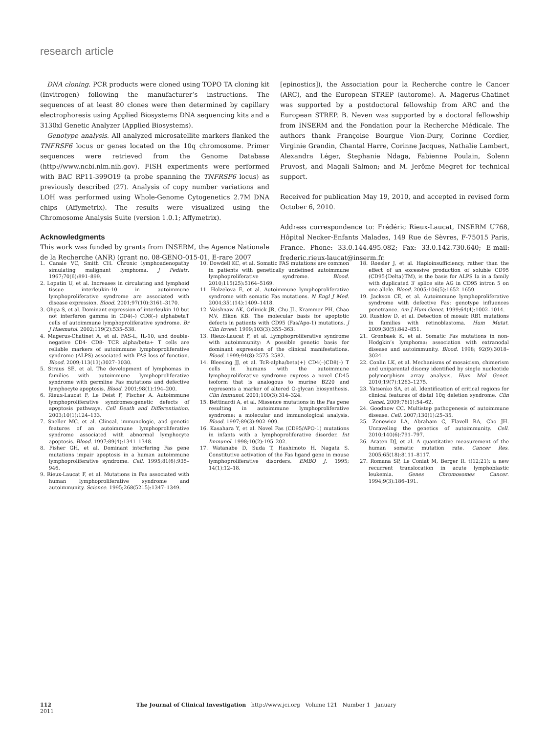research article
DNA cloning. PCR products were cloned using TOPO TA cloning kit (Invitrogen) following the manufacturer’s instructions. The sequences of at least 80 clones were then determined by capillary electrophoresis using Applied Biosystems DNA sequencing kits and a 3130xl Genetic Analyzer (Applied Biosystems).
Genotype analysis. All analyzed microsatellite markers flanked the TNFRSF6 locus or genes located on the 10q chromosome. Primer sequences were retrieved from the Genome Database (http://www.ncbi.nlm.nih.gov). FISH experiments were performed with BAC RP11-399O19 (a probe spanning the TNFRSF6 locus) as previously described (27). Analysis of copy number variations and LOH was performed using Whole-Genome Cytogenetics 2.7M DNA chips (Affymetrix). The results were visualized using the Chromosome Analysis Suite (version 1.0.1; Affymetrix).
Acknowledgments
This work was funded by grants from INSERM, the Agence Nationale de la Recherche (ANR) (grant no. 08-GENO-015-01, E-rare 2007
[epinostics]), the Association pour la Recherche contre le Cancer (ARC), and the European STREP (autorome). A. Magerus-Chatinet was supported by a postdoctoral fellowship from ARC and the European STREP. B. Neven was supported by a doctoral fellowship from INSERM and the Fondation pour la Recherche Médicale. The authors thank Françoise Bourgue Vion-Dury, Corinne Cordier, Virginie Grandin, Chantal Harre, Corinne Jacques, Nathalie Lambert, Alexandra Léger, Stephanie Ndaga, Fabienne Poulain, Solenn Pruvost, and Magali Salmon; and M. Jerôme Megret for technical support.
Received for publication May 19, 2010, and accepted in revised form October 6, 2010.
Address correspondence to: Frédéric Rieux-Laucat, INSERM U768, Hôpital Necker-Enfants Malades, 149 Rue de Sèvres, F-75015 Paris, France. Phone: 33.0.144.495.082; Fax: 33.0.142.730.640; E-mail: frederic.rieux-laucat@inserm.fr.
1. Canale VC, Smith CH. Chronic lymphoadenopathy simulating malignant lymphoma. J Pediatr. 1967;70(6):891–899.
2. Lopatin U, et al. Increases in circulating and lymphoid tissue interleukin-10 in autoimmune lymphoproliferative syndrome are associated with disease expression. Blood. 2001;97(10):3161–3170.
3. Ohga S, et al. Dominant expression of interleukin 10 but not interferon gamma in CD4(–) CD8(–) alphabetaT cells of autoimmune lymphoproliferative syndrome. Br J Haematol. 2002;119(2):535–538.
4. Magerus-Chatinet A, et al. FAS-L, IL-10, and double-negative CD4- CD8- TCR alpha/beta+ T cells are reliable markers of autoimmune lymphoproliferative syndrome (ALPS) associated with FAS loss of function. Blood. 2009;113(13):3027–3030.
5. Straus SE, et al. The development of lymphomas in families with autoimmune lymphoproliferative syndrome with germline Fas mutations and defective lymphocyte apoptosis. Blood. 2001;98(1):194–200.
6. Rieux-Laucat F, Le Deist F, Fischer A. Autoimmune lymphoproliferative syndromes:genetic defects of apoptosis pathways. Cell Death and Differentiation. 2003;10(1):124–133.
7. Sneller MC, et al. Clincal, immunologic, and genetic features of an autoimmune lymphoproliferative syndrome associated with abnormal lymphocyte apoptosis. Blood. 1997;89(4):1341–1348.
8. Fisher GH, et al. Dominant interfering Fas gene mutations impair apoptosis in a human autoimmune lymphoproliferative syndrome. Cell. 1995;81(6):935–946.
9. Rieux-Laucat F, et al. Mutations in Fas associated with human lymphoproliferative syndrome and autoimmunity. Science. 1995;268(5215):1347–1349.
10. Dowdell KC, et al. Somatic FAS mutations are common in patients with genetically undefined autoimmune lymphoproliferative syndrome. Blood. 2010;115(25):5164–5169.
11. Holzelova E, et al. Autoimmune lymphoproliferative syndrome with somatic Fas mutations. N Engl J Med. 2004;351(14):1409–1418.
12. Vaishnaw AK, Orlinick JR, Chu JL, Krammer PH, Chao MV, Elkon KB. The molecular basis for apoptotic defects in patients with CD95 (Fas/Apo-1) mutations. J Clin Invest. 1999;103(3):355–363.
13. Rieux-Laucat F, et al. Lymphoproliferative syndrome with autoimmunity: A possible genetic basis for dominant expression of the clinical manifestations. Blood. 1999;94(8):2575–2582.
14. Bleesing JJ, et al. TcR-alpha/beta(+) CD4(–)CD8(–) T cells in humans with the autoimmune lymphoproliferative syndrome express a novel CD45 isoform that is analogous to murine B220 and represents a marker of altered O-glycan biosynthesis. Clin Immunol. 2001;100(3):314–324.
15. Bettinardi A, et al. Missence mutations in the Fas gene resulting in autoimmune lymphoproliferative syndrome: a molecular and immunological analysis. Blood. 1997;89(3):902–909.
16. Kasahara Y, et al. Novel Fas (CD95/APO-1) mutations in infants with a lymphoproliferative disorder. Int Immunol. 1998;10(2):195–202.
17. Watanabe D, Suda T, Hashimoto H, Nagata S. Constitutive activation of the Fas ligand gene in mouse lymphoproliferative disorders. EMBO J. 1995; 14(1):12–18.
18. Roesler J, et al. Haploinsufficiency, rather than the effect of an excessive production of soluble CD95 (CD95{Delta}TM), is the basis for ALPS Ia in a family with duplicated 3′ splice site AG in CD95 intron 5 on one allele. Blood. 2005;106(5):1652–1659.
19. Jackson CE, et al. Autoimmune lymphoproliferative syndrome with defective Fas: genotype influences penetrance. Am J Hum Genet. 1999;64(4):1002–1014.
20. Rushlow D, et al. Detection of mosaic RB1 mutations in families with retinoblastoma. Hum Mutat. 2009;30(5):842–851.
21. Gronbaek K, et al. Somatic Fas mutations in non-Hodgkin’s lymphoma: association with extranodal disease and autoimmunity. Blood. 1998; 92(9):3018–3024.
22. Conlin LK, et al. Mechanisms of mosaicism, chimerism and uniparental disomy identified by single nucleotide polymorphism array analysis. Hum Mol Genet. 2010;19(7):1263–1275.
23. Yatsenko SA, et al. Identification of critical regions for clinical features of distal 10q deletion syndrome. Clin Genet. 2009;76(1):54–62.
24. Goodnow CC. Multistep pathogenesis of autoimmune disease. Cell. 2007;130(1):25–35.
25. Zenewicz LA, Abraham C, Flavell RA, Cho JH. Unraveling the genetics of autoimmunity. Cell. 2010;140(6):791–797.
26. Araten DJ, et al. A quantitative measurement of the human somatic mutation rate. Cancer Res. 2005;65(18):8111–8117.
27. Romana SP, Le Coniat M, Berger R. t(12;21): a new recurrent translocation in acute lymphoblastic leukemia. Genes Chromosomes Cancer. 1994;9(3):186–191.
112 The Journal of Clinical Investigation http://www.jci.org Volume 121 Number 1 January 2011